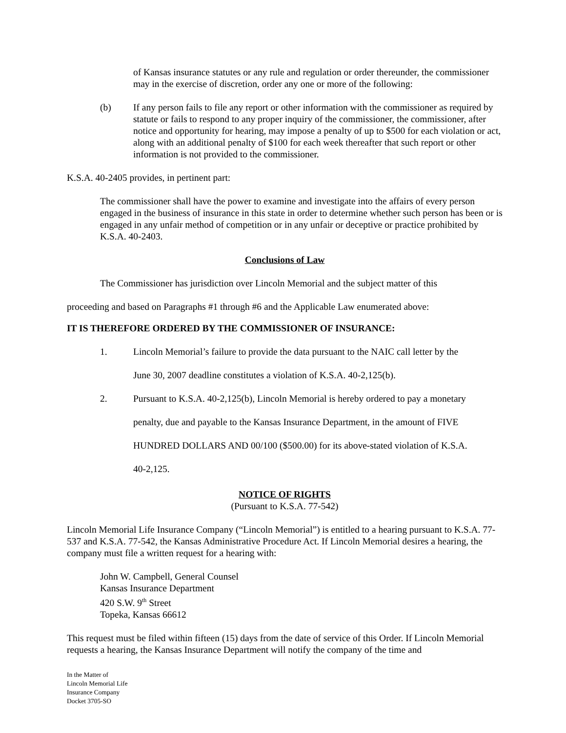of Kansas insurance statutes or any rule and regulation or order thereunder, the commissioner may in the exercise of discretion, order any one or more of the following:
(b) If any person fails to file any report or other information with the commissioner as required by statute or fails to respond to any proper inquiry of the commissioner, the commissioner, after notice and opportunity for hearing, may impose a penalty of up to $500 for each violation or act, along with an additional penalty of $100 for each week thereafter that such report or other information is not provided to the commissioner.
K.S.A. 40-2405 provides, in pertinent part:
The commissioner shall have the power to examine and investigate into the affairs of every person engaged in the business of insurance in this state in order to determine whether such person has been or is engaged in any unfair method of competition or in any unfair or deceptive or practice prohibited by K.S.A. 40-2403.
Conclusions of Law
The Commissioner has jurisdiction over Lincoln Memorial and the subject matter of this
proceeding and based on Paragraphs #1 through #6 and the Applicable Law enumerated above:
IT IS THEREFORE ORDERED BY THE COMMISSIONER OF INSURANCE:
1. Lincoln Memorial’s failure to provide the data pursuant to the NAIC call letter by the
June 30, 2007 deadline constitutes a violation of K.S.A. 40-2,125(b).
2. Pursuant to K.S.A. 40-2,125(b), Lincoln Memorial is hereby ordered to pay a monetary
penalty, due and payable to the Kansas Insurance Department, in the amount of FIVE
HUNDRED DOLLARS AND 00/100 ($500.00) for its above-stated violation of K.S.A.
40-2,125.
NOTICE OF RIGHTS
(Pursuant to K.S.A. 77-542)
Lincoln Memorial Life Insurance Company (“Lincoln Memorial”) is entitled to a hearing pursuant to K.S.A. 77-537 and K.S.A. 77-542, the Kansas Administrative Procedure Act. If Lincoln Memorial desires a hearing, the company must file a written request for a hearing with:
John W. Campbell, General Counsel
Kansas Insurance Department
420 S.W. 9<sup>th</sup> Street
Topeka, Kansas 66612
This request must be filed within fifteen (15) days from the date of service of this Order. If Lincoln Memorial requests a hearing, the Kansas Insurance Department will notify the company of the time and
In the Matter of
Lincoln Memorial Life
Insurance Company
Docket 3705-SO